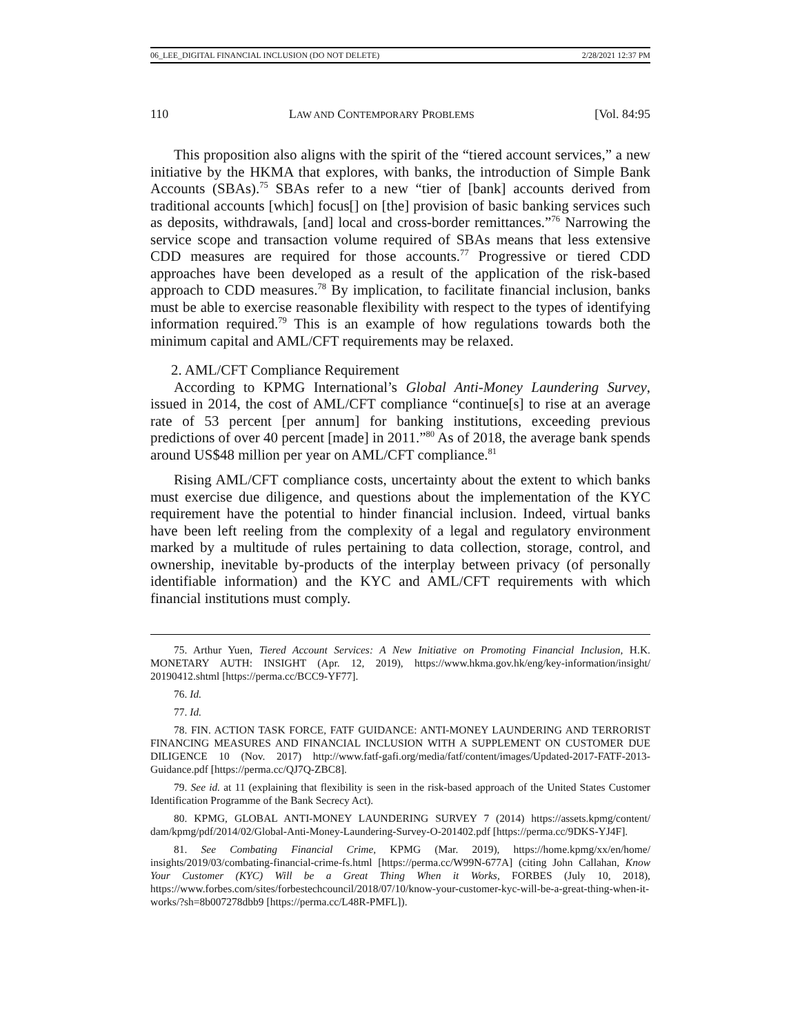06_LEE_DIGITAL FINANCIAL INCLUSION (DO NOT DELETE) 2/28/2021 12:37 PM
110 LAW AND CONTEMPORARY PROBLEMS [Vol. 84:95
This proposition also aligns with the spirit of the “tiered account services,” a new initiative by the HKMA that explores, with banks, the introduction of Simple Bank Accounts (SBAs).<sup>75</sup> SBAs refer to a new “tier of [bank] accounts derived from traditional accounts [which] focus[] on [the] provision of basic banking services such as deposits, withdrawals, [and] local and cross-border remittances.”<sup>76</sup> Narrowing the service scope and transaction volume required of SBAs means that less extensive CDD measures are required for those accounts.<sup>77</sup> Progressive or tiered CDD approaches have been developed as a result of the application of the risk-based approach to CDD measures.<sup>78</sup> By implication, to facilitate financial inclusion, banks must be able to exercise reasonable flexibility with respect to the types of identifying information required.<sup>79</sup> This is an example of how regulations towards both the minimum capital and AML/CFT requirements may be relaxed.
2. AML/CFT Compliance Requirement
According to KPMG International’s Global Anti-Money Laundering Survey, issued in 2014, the cost of AML/CFT compliance “continue[s] to rise at an average rate of 53 percent [per annum] for banking institutions, exceeding previous predictions of over 40 percent [made] in 2011.”<sup>80</sup> As of 2018, the average bank spends around US$48 million per year on AML/CFT compliance.<sup>81</sup>
Rising AML/CFT compliance costs, uncertainty about the extent to which banks must exercise due diligence, and questions about the implementation of the KYC requirement have the potential to hinder financial inclusion. Indeed, virtual banks have been left reeling from the complexity of a legal and regulatory environment marked by a multitude of rules pertaining to data collection, storage, control, and ownership, inevitable by-products of the interplay between privacy (of personally identifiable information) and the KYC and AML/CFT requirements with which financial institutions must comply.
75. Arthur Yuen, Tiered Account Services: A New Initiative on Promoting Financial Inclusion, H.K. MONETARY AUTH: INSIGHT (Apr. 12, 2019), https://www.hkma.gov.hk/eng/key-information/insight/ 20190412.shtml [https://perma.cc/BCC9-YF77].
76. Id.
77. Id.
78. FIN. ACTION TASK FORCE, FATF GUIDANCE: ANTI-MONEY LAUNDERING AND TERRORIST FINANCING MEASURES AND FINANCIAL INCLUSION WITH A SUPPLEMENT ON CUSTOMER DUE DILIGENCE 10 (Nov. 2017) http://www.fatf-gafi.org/media/fatf/content/images/Updated-2017-FATF-2013-Guidance.pdf [https://perma.cc/QJ7Q-ZBC8].
79. See id. at 11 (explaining that flexibility is seen in the risk-based approach of the United States Customer Identification Programme of the Bank Secrecy Act).
80. KPMG, GLOBAL ANTI-MONEY LAUNDERING SURVEY 7 (2014) https://assets.kpmg/content/ dam/kpmg/pdf/2014/02/Global-Anti-Money-Laundering-Survey-O-201402.pdf [https://perma.cc/9DKS-YJ4F].
81. See Combating Financial Crime, KPMG (Mar. 2019), https://home.kpmg/xx/en/home/ insights/2019/03/combating-financial-crime-fs.html [https://perma.cc/W99N-677A] (citing John Callahan, Know Your Customer (KYC) Will be a Great Thing When it Works, FORBES (July 10, 2018), https://www.forbes.com/sites/forbestechcouncil/2018/07/10/know-your-customer-kyc-will-be-a-great-thing-when-it-works/?sh=8b007278dbb9 [https://perma.cc/L48R-PMFL]).